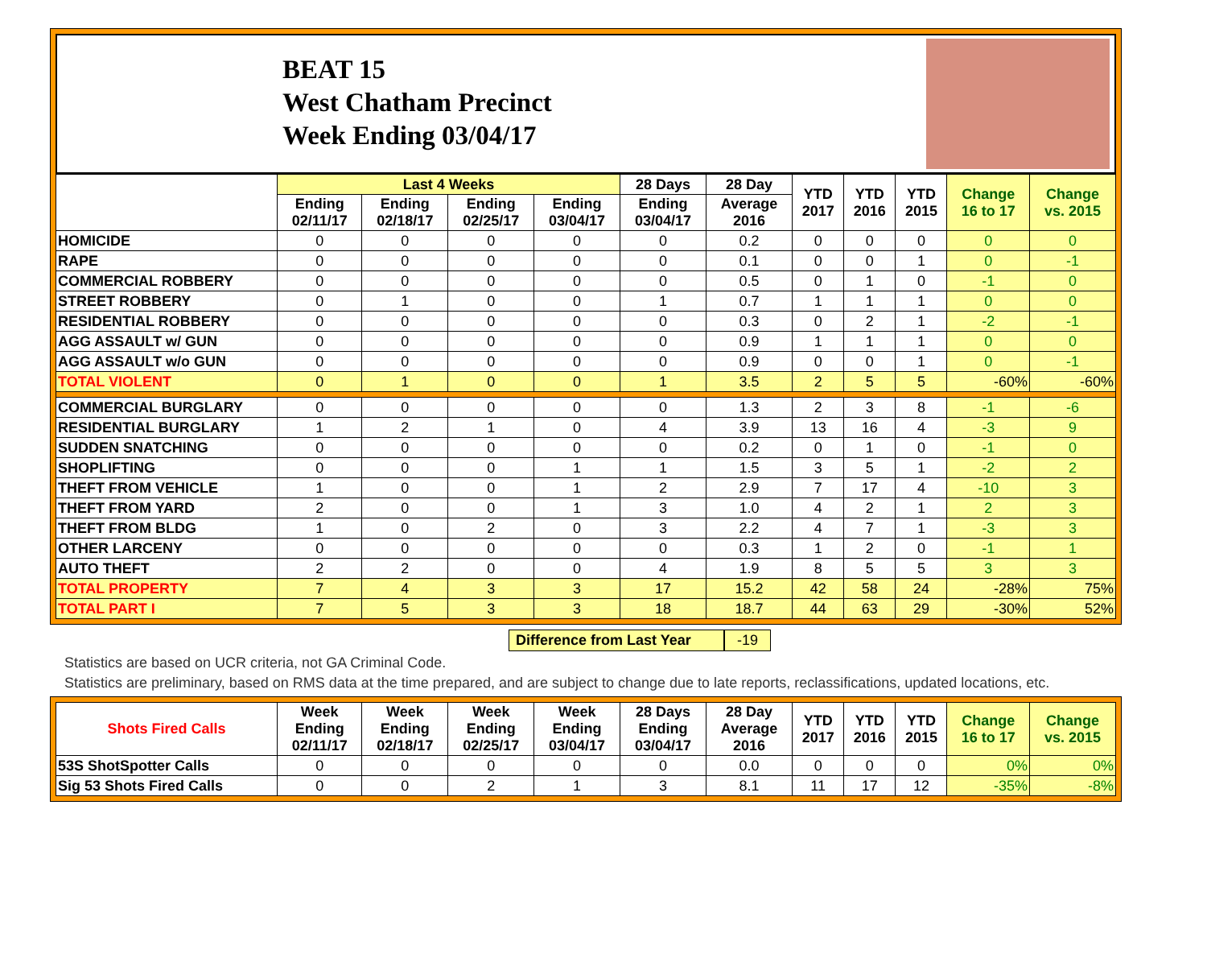BEAT 15
West Chatham Precinct
Week Ending 03/04/17
| | Last 4 Weeks | | | | 28 Days | 28 Day | YTD 2017 | YTD 2016 | YTD 2015 | Change 16 to 17 | Change vs. 2015 |
| --- | --- | --- | --- | --- | --- | --- | --- | --- | --- | --- | --- |
| | Ending 02/11/17 | Ending 02/18/17 | Ending 02/25/17 | Ending 03/04/17 | Ending 03/04/17 | Average 2016 | | | | | |
| HOMICIDE | 0 | 0 | 0 | 0 | 0 | 0.2 | 0 | 0 | 0 | 0 | 0 |
| RAPE | 0 | 0 | 0 | 0 | 0 | 0.1 | 0 | 0 | 1 | 0 | -1 |
| COMMERCIAL ROBBERY | 0 | 0 | 0 | 0 | 0 | 0.5 | 0 | 1 | 0 | -1 | 0 |
| STREET ROBBERY | 0 | 1 | 0 | 0 | 1 | 0.7 | 1 | 1 | 1 | 0 | 0 |
| RESIDENTIAL ROBBERY | 0 | 0 | 0 | 0 | 0 | 0.3 | 0 | 2 | 1 | -2 | -1 |
| AGG ASSAULT w/ GUN | 0 | 0 | 0 | 0 | 0 | 0.9 | 1 | 1 | 1 | 0 | 0 |
| AGG ASSAULT w/o GUN | 0 | 0 | 0 | 0 | 0 | 0.9 | 0 | 0 | 1 | 0 | -1 |
| TOTAL VIOLENT | 0 | 1 | 0 | 0 | 1 | 3.5 | 2 | 5 | 5 | -60% | -60% |
| COMMERCIAL BURGLARY | 0 | 0 | 0 | 0 | 0 | 1.3 | 2 | 3 | 8 | -1 | -6 |
| RESIDENTIAL BURGLARY | 1 | 2 | 1 | 0 | 4 | 3.9 | 13 | 16 | 4 | -3 | 9 |
| SUDDEN SNATCHING | 0 | 0 | 0 | 0 | 0 | 0.2 | 0 | 1 | 0 | -1 | 0 |
| SHOPLIFTING | 0 | 0 | 0 | 1 | 1 | 1.5 | 3 | 5 | 1 | -2 | 2 |
| THEFT FROM VEHICLE | 1 | 0 | 0 | 1 | 2 | 2.9 | 7 | 17 | 4 | -10 | 3 |
| THEFT FROM YARD | 2 | 0 | 0 | 1 | 3 | 1.0 | 4 | 2 | 1 | 2 | 3 |
| THEFT FROM BLDG | 1 | 0 | 2 | 0 | 3 | 2.2 | 4 | 7 | 1 | -3 | 3 |
| OTHER LARCENY | 0 | 0 | 0 | 0 | 0 | 0.3 | 1 | 2 | 0 | -1 | 1 |
| AUTO THEFT | 2 | 2 | 0 | 0 | 4 | 1.9 | 8 | 5 | 5 | 3 | 3 |
| TOTAL PROPERTY | 7 | 4 | 3 | 3 | 17 | 15.2 | 42 | 58 | 24 | -28% | 75% |
| TOTAL PART I | 7 | 5 | 3 | 3 | 18 | 18.7 | 44 | 63 | 29 | -30% | 52% |
Difference from Last Year -19
Statistics are based on UCR criteria, not GA Criminal Code.
Statistics are preliminary, based on RMS data at the time prepared, and are subject to change due to late reports, reclassifications, updated locations, etc.
| Shots Fired Calls | Week Ending 02/11/17 | Week Ending 02/18/17 | Week Ending 02/25/17 | Week Ending 03/04/17 | 28 Days Ending 03/04/17 | 28 Day Average 2016 | YTD 2017 | YTD 2016 | YTD 2015 | Change 16 to 17 | Change vs. 2015 |
| --- | --- | --- | --- | --- | --- | --- | --- | --- | --- | --- | --- |
| 53S ShotSpotter Calls | 0 | 0 | 0 | 0 | 0 | 0.0 | 0 | 0 | 0 | 0% | 0% |
| Sig 53 Shots Fired Calls | 0 | 0 | 2 | 1 | 3 | 8.1 | 11 | 17 | 12 | -35% | -8% |